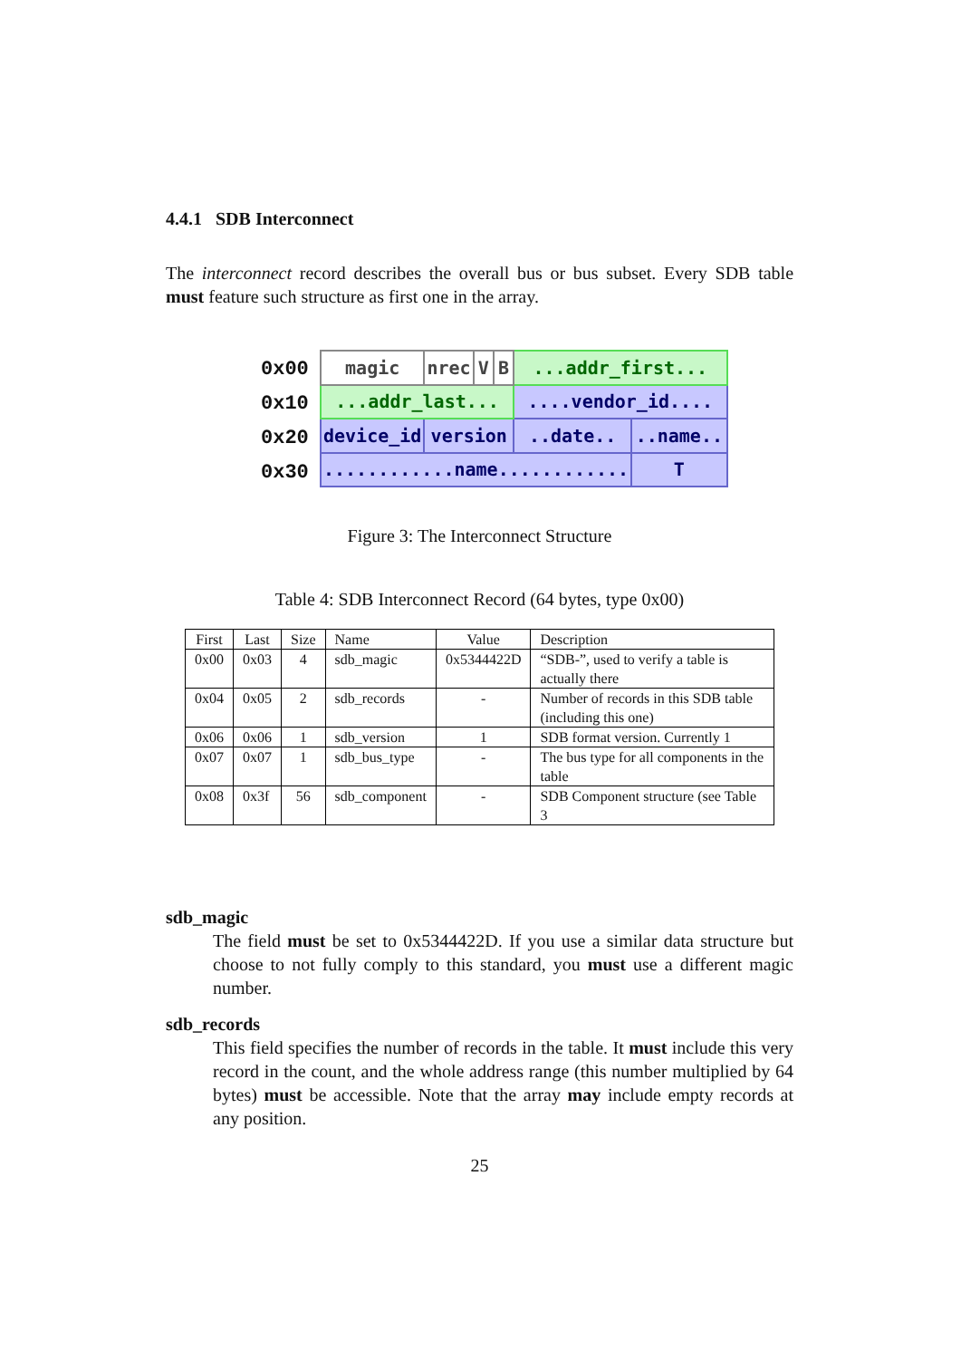4.4.1 SDB Interconnect
The interconnect record describes the overall bus or bus subset. Every SDB table must feature such structure as first one in the array.
0x00
0x10
0x20
0x30
| magic | nrec | V | B | ...addr_first... | | |
| ...addr_last... | | | | ....vendor_id.... | | |
| device_id | version | | | ..date.. | ..name.. | |
| ............name............ | | | | | | T |
Figure 3: The Interconnect Structure
Table 4: SDB Interconnect Record (64 bytes, type 0x00)
| First | Last | Size | Name | Value | Description |
| --- | --- | --- | --- | --- | --- |
| 0x00 | 0x03 | 4 | sdb_magic | 0x5344422D | “SDB-”, used to verify a table is actually there |
| 0x04 | 0x05 | 2 | sdb_records | - | Number of records in this SDB table (including this one) |
| 0x06 | 0x06 | 1 | sdb_version | 1 | SDB format version. Currently 1 |
| 0x07 | 0x07 | 1 | sdb_bus_type | - | The bus type for all components in the table |
| 0x08 | 0x3f | 56 | sdb_component | - | SDB Component structure (see Table 3 |
sdb_magic
The field must be set to 0x5344422D. If you use a similar data structure but choose to not fully comply to this standard, you must use a different magic number.
sdb_records
This field specifies the number of records in the table. It must include this very record in the count, and the whole address range (this number multiplied by 64 bytes) must be accessible. Note that the array may include empty records at any position.
25